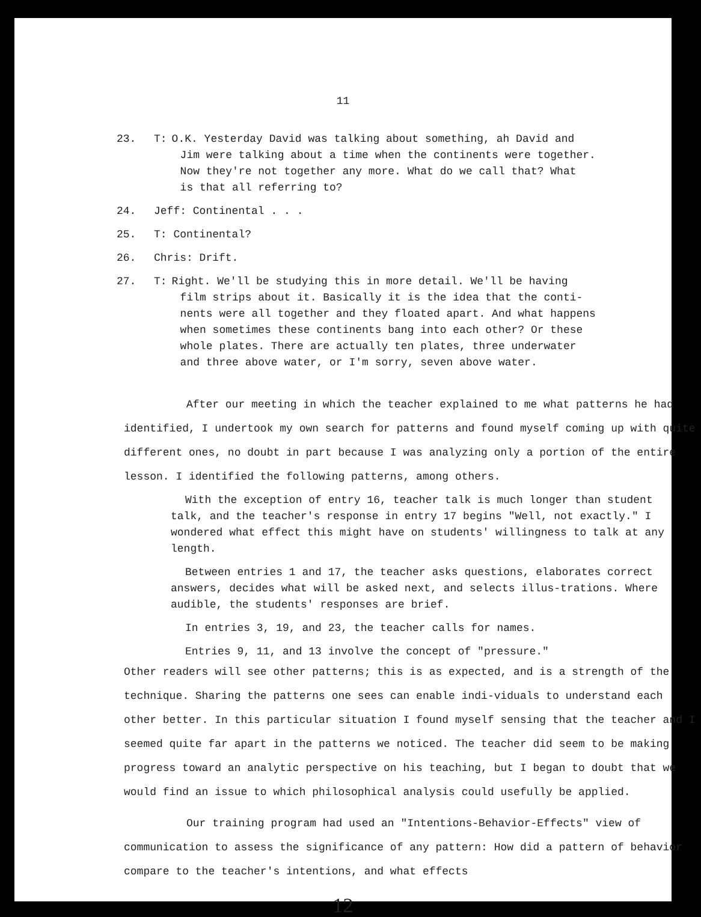11
23. T: O.K. Yesterday David was talking about something, ah David and
Jim were talking about a time when the continents were together.
Now they're not together any more. What do we call that? What
is that all referring to?
24. Jeff: Continental . . .
25. T: Continental?
26. Chris: Drift.
27. T: Right. We'll be studying this in more detail. We'll be having
film strips about it. Basically it is the idea that the conti-
nents were all together and they floated apart. And what happens
when sometimes these continents bang into each other? Or these
whole plates. There are actually ten plates, three underwater
and three above water, or I'm sorry, seven above water.
After our meeting in which the teacher explained to me what patterns he had identified, I undertook my own search for patterns and found myself coming up with quite different ones, no doubt in part because I was analyzing only a portion of the entire lesson. I identified the following patterns, among others.
With the exception of entry 16, teacher talk is much longer than student talk, and the teacher's response in entry 17 begins "Well, not exactly." I wondered what effect this might have on students' willingness to talk at any length.
Between entries 1 and 17, the teacher asks questions, elaborates correct answers, decides what will be asked next, and selects illus-trations. Where audible, the students' responses are brief.
In entries 3, 19, and 23, the teacher calls for names.
Entries 9, 11, and 13 involve the concept of "pressure."
Other readers will see other patterns; this is as expected, and is a strength of the technique. Sharing the patterns one sees can enable indi-viduals to understand each other better. In this particular situation I found myself sensing that the teacher and I seemed quite far apart in the patterns we noticed. The teacher did seem to be making progress toward an analytic perspective on his teaching, but I began to doubt that we would find an issue to which philosophical analysis could usefully be applied.
Our training program had used an "Intentions-Behavior-Effects" view of communication to assess the significance of any pattern: How did a pattern of behavior compare to the teacher's intentions, and what effects
12